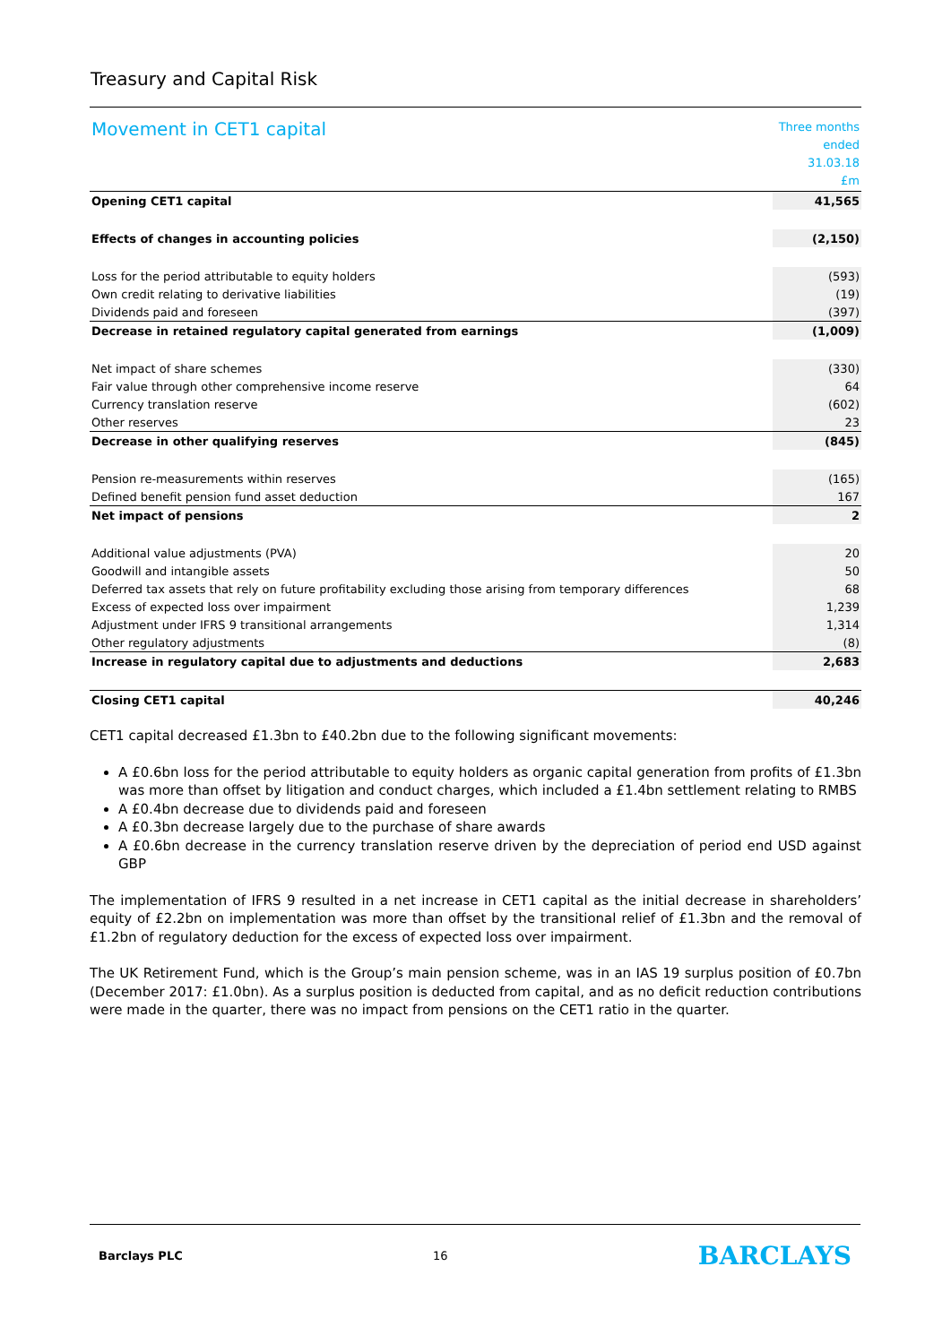Treasury and Capital Risk
| Movement in CET1 capital | Three months ended 31.03.18 £m |
| --- | --- |
| Opening CET1 capital | 41,565 |
| Effects of changes in accounting policies | (2,150) |
| Loss for the period attributable to equity holders | (593) |
| Own credit relating to derivative liabilities | (19) |
| Dividends paid and foreseen | (397) |
| Decrease in retained regulatory capital generated from earnings | (1,009) |
| Net impact of share schemes | (330) |
| Fair value through other comprehensive income reserve | 64 |
| Currency translation reserve | (602) |
| Other reserves | 23 |
| Decrease in other qualifying reserves | (845) |
| Pension re-measurements within reserves | (165) |
| Defined benefit pension fund asset deduction | 167 |
| Net impact of pensions | 2 |
| Additional value adjustments (PVA) | 20 |
| Goodwill and intangible assets | 50 |
| Deferred tax assets that rely on future profitability excluding those arising from temporary differences | 68 |
| Excess of expected loss over impairment | 1,239 |
| Adjustment under IFRS 9 transitional arrangements | 1,314 |
| Other regulatory adjustments | (8) |
| Increase in regulatory capital due to adjustments and deductions | 2,683 |
| Closing CET1 capital | 40,246 |
CET1 capital decreased £1.3bn to £40.2bn due to the following significant movements:
A £0.6bn loss for the period attributable to equity holders as organic capital generation from profits of £1.3bn was more than offset by litigation and conduct charges, which included a £1.4bn settlement relating to RMBS
A £0.4bn decrease due to dividends paid and foreseen
A £0.3bn decrease largely due to the purchase of share awards
A £0.6bn decrease in the currency translation reserve driven by the depreciation of period end USD against GBP
The implementation of IFRS 9 resulted in a net increase in CET1 capital as the initial decrease in shareholders’ equity of £2.2bn on implementation was more than offset by the transitional relief of £1.3bn and the removal of £1.2bn of regulatory deduction for the excess of expected loss over impairment.
The UK Retirement Fund, which is the Group’s main pension scheme, was in an IAS 19 surplus position of £0.7bn (December 2017: £1.0bn). As a surplus position is deducted from capital, and as no deficit reduction contributions were made in the quarter, there was no impact from pensions on the CET1 ratio in the quarter.
Barclays PLC 16 BARCLAYS